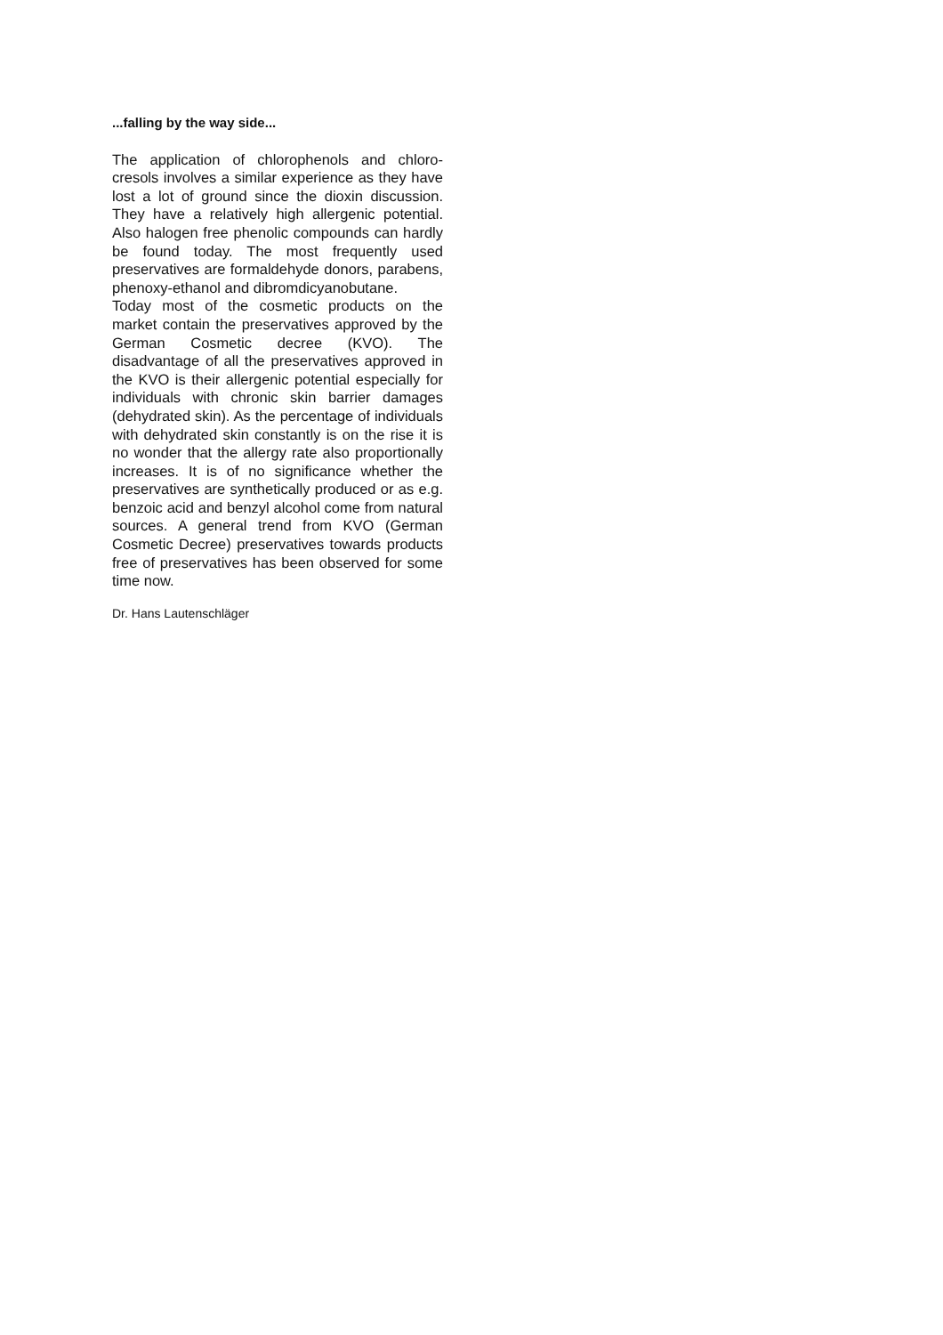...falling by the way side...
The application of chlorophenols and chloro-cresols involves a similar experience as they have lost a lot of ground since the dioxin discussion. They have a relatively high allergenic potential. Also halogen free phenolic compounds can hardly be found today. The most frequently used preservatives are formaldehyde donors, parabens, phenoxy-ethanol and dibromdicyanobutane.
Today most of the cosmetic products on the market contain the preservatives approved by the German Cosmetic decree (KVO). The disadvantage of all the preservatives approved in the KVO is their allergenic potential especially for individuals with chronic skin barrier damages (dehydrated skin). As the percentage of individuals with dehydrated skin constantly is on the rise it is no wonder that the allergy rate also proportionally increases. It is of no significance whether the preservatives are synthetically produced or as e.g. benzoic acid and benzyl alcohol come from natural sources. A general trend from KVO (German Cosmetic Decree) preservatives towards products free of preservatives has been observed for some time now.
Dr. Hans Lautenschläger